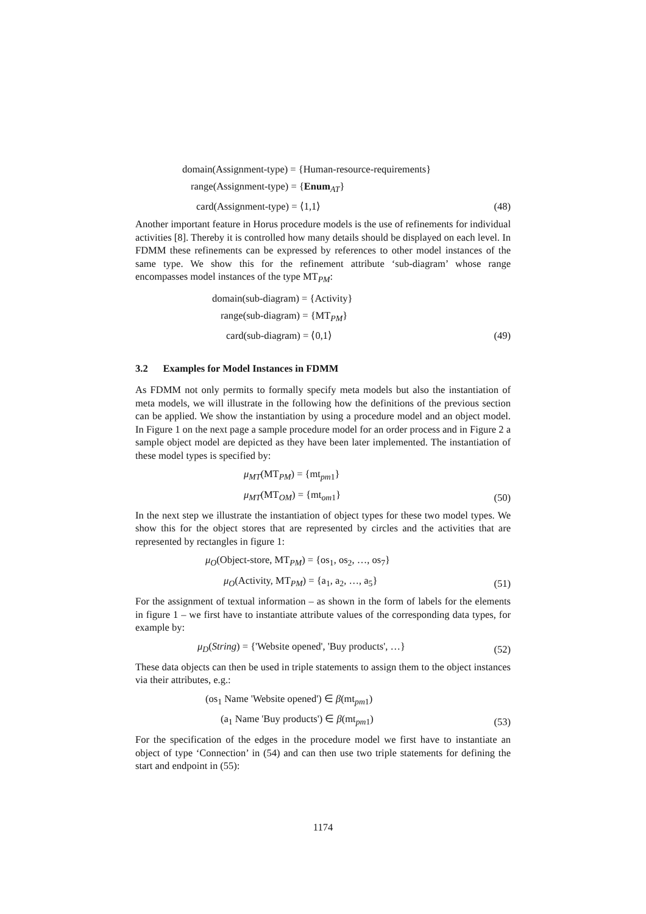domain(Assignment-type) = {Human-resource-requirements}
range(Assignment-type) = {Enum<sub>AT</sub>}
card(Assignment-type) = ⟨1,1⟩
(48)
Another important feature in Horus procedure models is the use of refinements for individual activities [8]. Thereby it is controlled how many details should be displayed on each level. In FDMM these refinements can be expressed by references to other model instances of the same type. We show this for the refinement attribute ‘sub-diagram’ whose range encompasses model instances of the type MT<sub>PM</sub>:
domain(sub-diagram) = {Activity}
range(sub-diagram) = {MT<sub>PM</sub>}
card(sub-diagram) = ⟨0,1⟩
(49)
3.2 Examples for Model Instances in FDMM
As FDMM not only permits to formally specify meta models but also the instantiation of meta models, we will illustrate in the following how the definitions of the previous section can be applied. We show the instantiation by using a procedure model and an object model. In Figure 1 on the next page a sample procedure model for an order process and in Figure 2 a sample object model are depicted as they have been later implemented. The instantiation of these model types is specified by:
μ<sub>MT</sub>(MT<sub>PM</sub>) = {mt<sub>pm1</sub>}
μ<sub>MT</sub>(MT<sub>OM</sub>) = {mt<sub>om1</sub>}
(50)
In the next step we illustrate the instantiation of object types for these two model types. We show this for the object stores that are represented by circles and the activities that are represented by rectangles in figure 1:
μ<sub>O</sub>(Object-store, MT<sub>PM</sub>) = {os<sub>1</sub>, os<sub>2</sub>, …, os<sub>7</sub>}
μ<sub>O</sub>(Activity, MT<sub>PM</sub>) = {a<sub>1</sub>, a<sub>2</sub>, …, a<sub>5</sub>}
(51)
For the assignment of textual information – as shown in the form of labels for the elements in figure 1 – we first have to instantiate attribute values of the corresponding data types, for example by:
μ<sub>D</sub>(String) = {'Website opened', 'Buy products', …}
(52)
These data objects can then be used in triple statements to assign them to the object instances via their attributes, e.g.:
(os<sub>1</sub> Name 'Website opened') ∈ β(mt<sub>pm1</sub>)
(a<sub>1</sub> Name 'Buy products') ∈ β(mt<sub>pm1</sub>)
(53)
For the specification of the edges in the procedure model we first have to instantiate an object of type ‘Connection’ in (54) and can then use two triple statements for defining the start and endpoint in (55):
1174